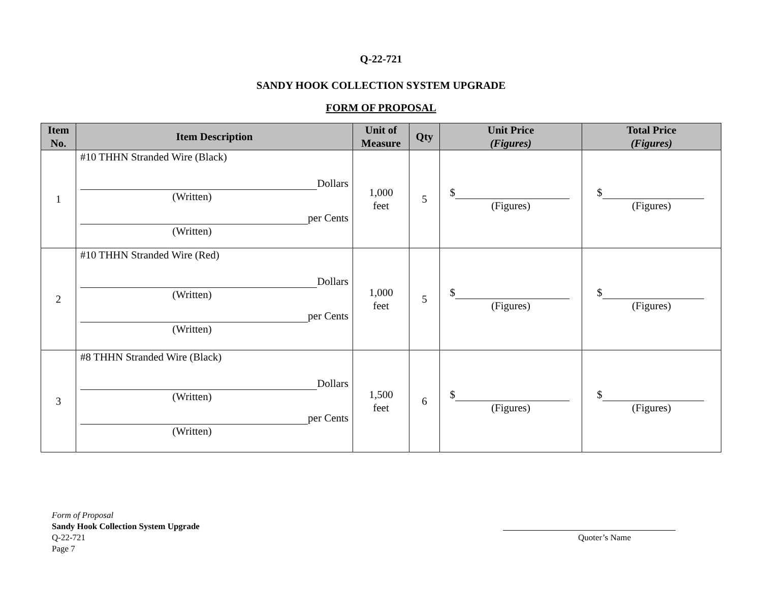Q-22-721
SANDY HOOK COLLECTION SYSTEM UPGRADE
FORM OF PROPOSAL
| Item No. | Item Description | Unit of Measure | Qty | Unit Price (Figures) | Total Price (Figures) |
| --- | --- | --- | --- | --- | --- |
| 1 | #10 THHN Stranded Wire (Black) Dollars (Written) per Cents (Written) | 1,000 feet | 5 | $ (Figures) | $ (Figures) |
| 2 | #10 THHN Stranded Wire (Red) Dollars (Written) per Cents (Written) | 1,000 feet | 5 | $ (Figures) | $ (Figures) |
| 3 | #8 THHN Stranded Wire (Black) Dollars (Written) per Cents (Written) | 1,500 feet | 6 | $ (Figures) | $ (Figures) |
Form of Proposal
Sandy Hook Collection System Upgrade
Q-22-721
Page 7
Quoter’s Name